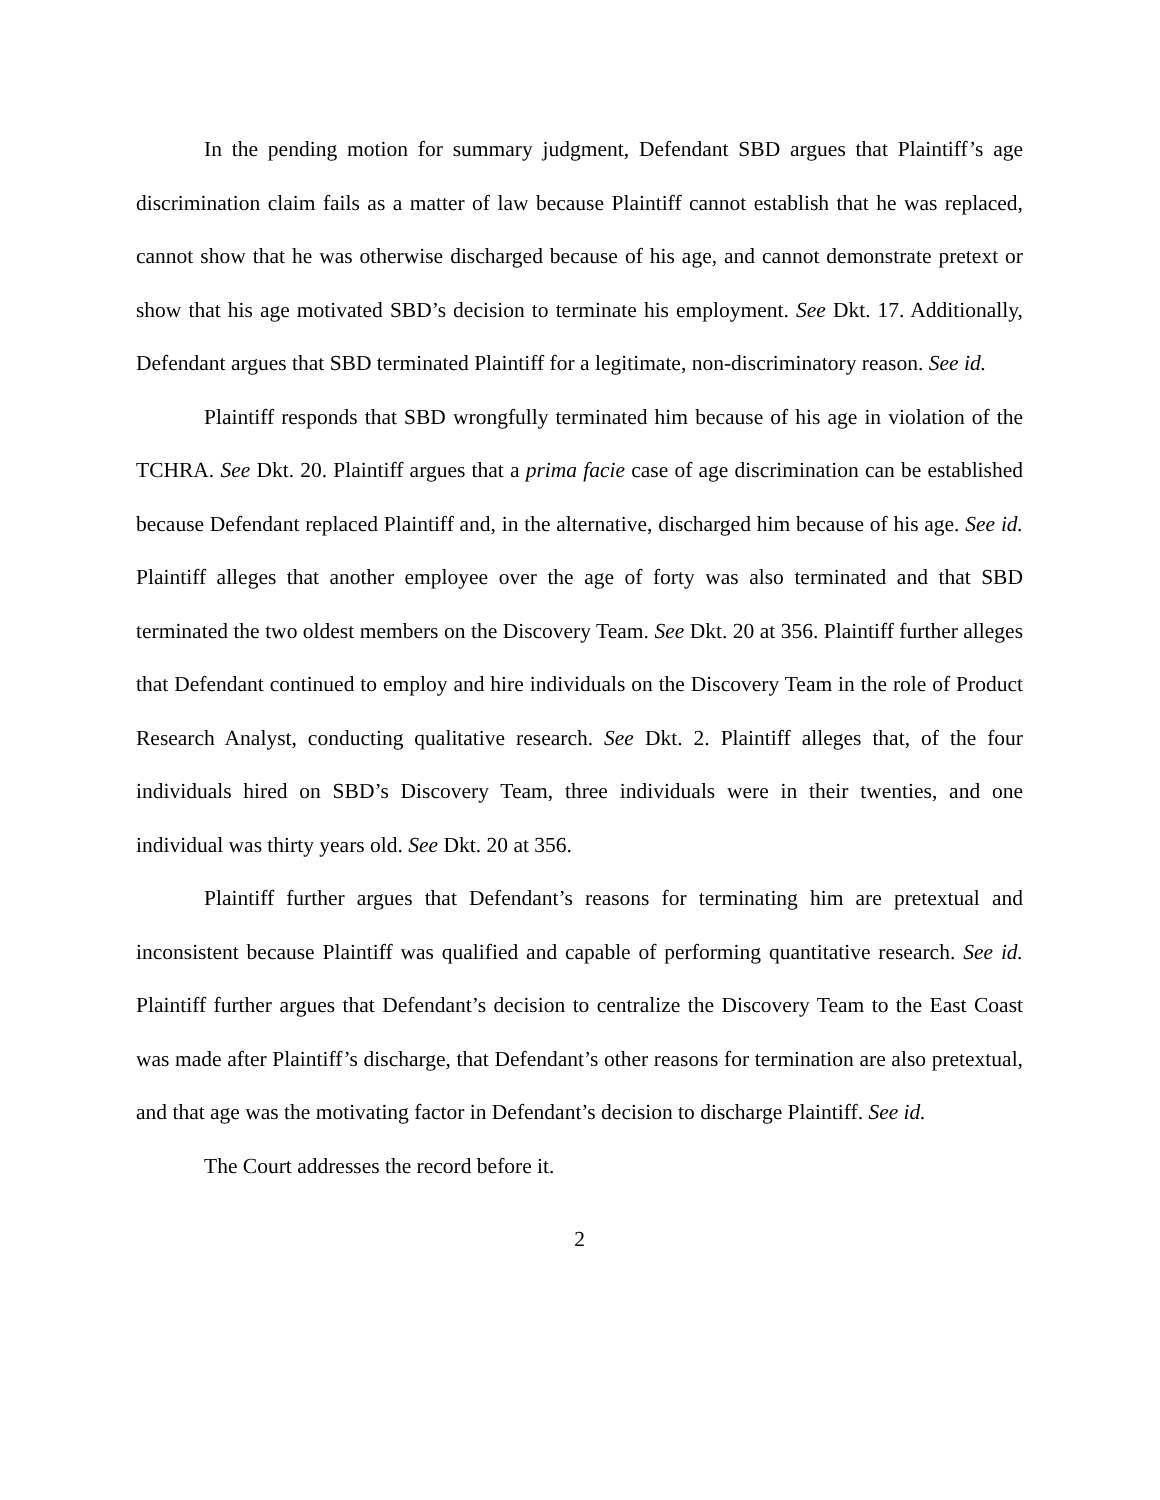In the pending motion for summary judgment, Defendant SBD argues that Plaintiff’s age discrimination claim fails as a matter of law because Plaintiff cannot establish that he was replaced, cannot show that he was otherwise discharged because of his age, and cannot demonstrate pretext or show that his age motivated SBD’s decision to terminate his employment. See Dkt. 17. Additionally, Defendant argues that SBD terminated Plaintiff for a legitimate, non-discriminatory reason. See id.
Plaintiff responds that SBD wrongfully terminated him because of his age in violation of the TCHRA. See Dkt. 20. Plaintiff argues that a prima facie case of age discrimination can be established because Defendant replaced Plaintiff and, in the alternative, discharged him because of his age. See id. Plaintiff alleges that another employee over the age of forty was also terminated and that SBD terminated the two oldest members on the Discovery Team. See Dkt. 20 at 356. Plaintiff further alleges that Defendant continued to employ and hire individuals on the Discovery Team in the role of Product Research Analyst, conducting qualitative research. See Dkt. 2. Plaintiff alleges that, of the four individuals hired on SBD’s Discovery Team, three individuals were in their twenties, and one individual was thirty years old. See Dkt. 20 at 356.
Plaintiff further argues that Defendant’s reasons for terminating him are pretextual and inconsistent because Plaintiff was qualified and capable of performing quantitative research. See id. Plaintiff further argues that Defendant’s decision to centralize the Discovery Team to the East Coast was made after Plaintiff’s discharge, that Defendant’s other reasons for termination are also pretextual, and that age was the motivating factor in Defendant’s decision to discharge Plaintiff. See id.
The Court addresses the record before it.
2